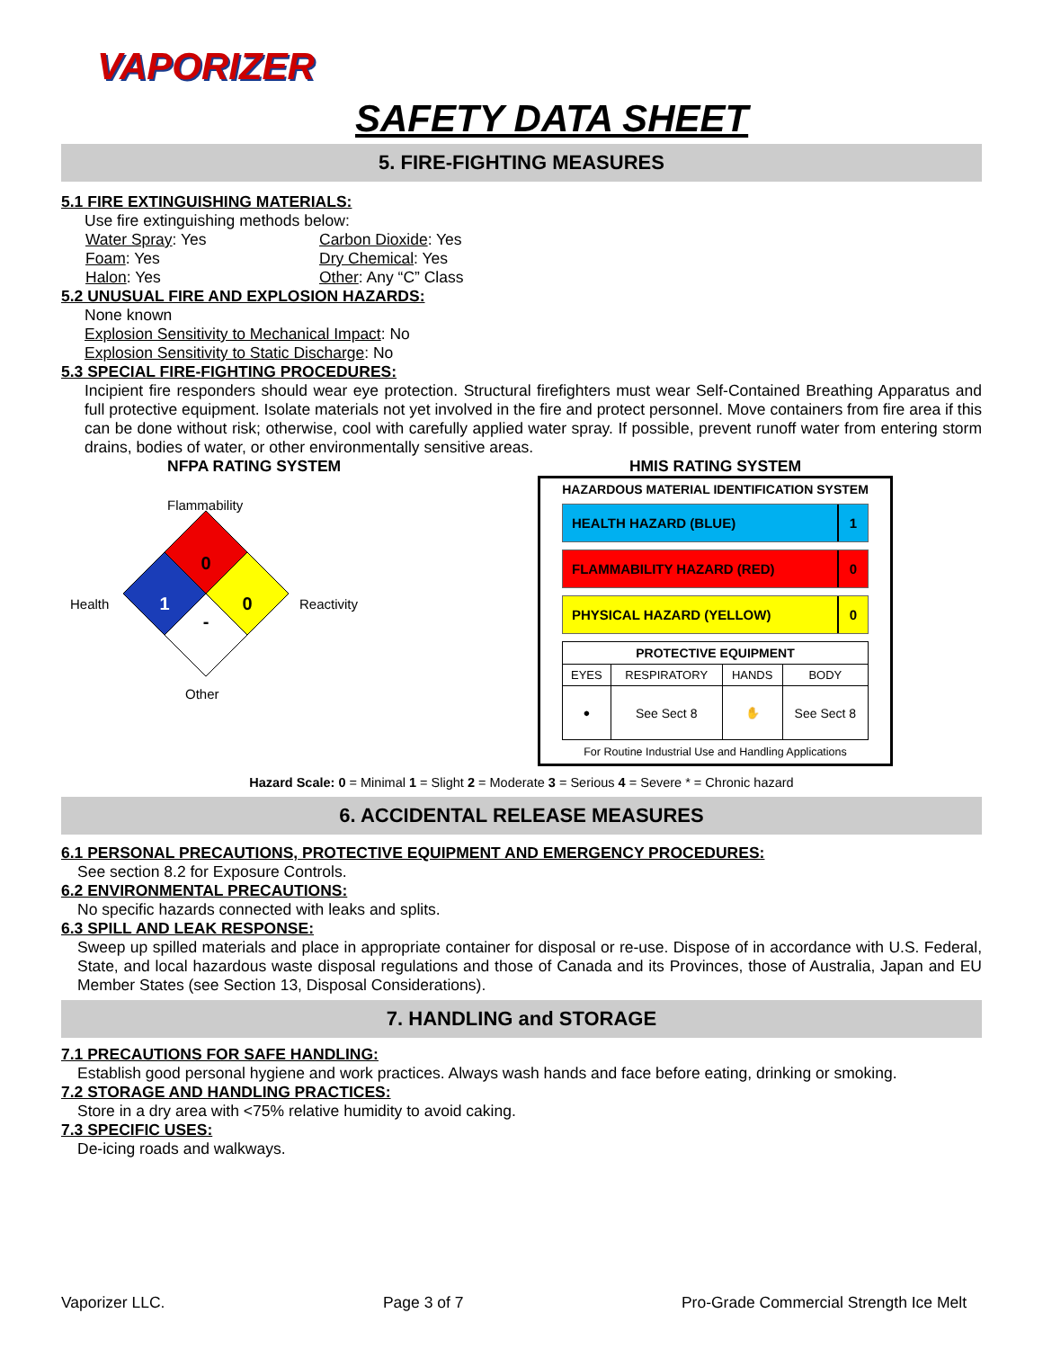VAPORIZER
SAFETY DATA SHEET
5. FIRE-FIGHTING MEASURES
5.1 FIRE EXTINGUISHING MATERIALS:
Use fire extinguishing methods below:
Water Spray: Yes Carbon Dioxide: Yes Foam: Yes Dry Chemical: Yes Halon: Yes Other: Any “C” Class
5.2 UNUSUAL FIRE AND EXPLOSION HAZARDS:
None known
Explosion Sensitivity to Mechanical Impact: No
Explosion Sensitivity to Static Discharge: No
5.3 SPECIAL FIRE-FIGHTING PROCEDURES:
Incipient fire responders should wear eye protection. Structural firefighters must wear Self-Contained Breathing Apparatus and full protective equipment. Isolate materials not yet involved in the fire and protect personnel. Move containers from fire area if this can be done without risk; otherwise, cool with carefully applied water spray. If possible, prevent runoff water from entering storm drains, bodies of water, or other environmentally sensitive areas.
NFPA RATING SYSTEM
Flammability
Health Reactivity
Other
0
1
0
-
HMIS RATING SYSTEM
HAZARDOUS MATERIAL IDENTIFICATION SYSTEM
HEALTH HAZARD (BLUE) 1
FLAMMABILITY HAZARD (RED) 0
PHYSICAL HAZARD (YELLOW) 0
| PROTECTIVE EQUIPMENT | | | |
| --- | --- | --- | --- |
| EYES | RESPIRATORY | HANDS | BODY |
| ● | See Sect 8 | ✋ | See Sect 8 |
For Routine Industrial Use and Handling Applications
Hazard Scale: 0 = Minimal 1 = Slight 2 = Moderate 3 = Serious 4 = Severe * = Chronic hazard
6. ACCIDENTAL RELEASE MEASURES
6.1 PERSONAL PRECAUTIONS, PROTECTIVE EQUIPMENT AND EMERGENCY PROCEDURES:
See section 8.2 for Exposure Controls.
6.2 ENVIRONMENTAL PRECAUTIONS:
No specific hazards connected with leaks and splits.
6.3 SPILL AND LEAK RESPONSE:
Sweep up spilled materials and place in appropriate container for disposal or re-use. Dispose of in accordance with U.S. Federal, State, and local hazardous waste disposal regulations and those of Canada and its Provinces, those of Australia, Japan and EU Member States (see Section 13, Disposal Considerations).
7. HANDLING and STORAGE
7.1 PRECAUTIONS FOR SAFE HANDLING:
Establish good personal hygiene and work practices. Always wash hands and face before eating, drinking or smoking.
7.2 STORAGE AND HANDLING PRACTICES:
Store in a dry area with <75% relative humidity to avoid caking.
7.3 SPECIFIC USES:
De-icing roads and walkways.
Vaporizer LLC. Page 3 of 7 Pro-Grade Commercial Strength Ice Melt